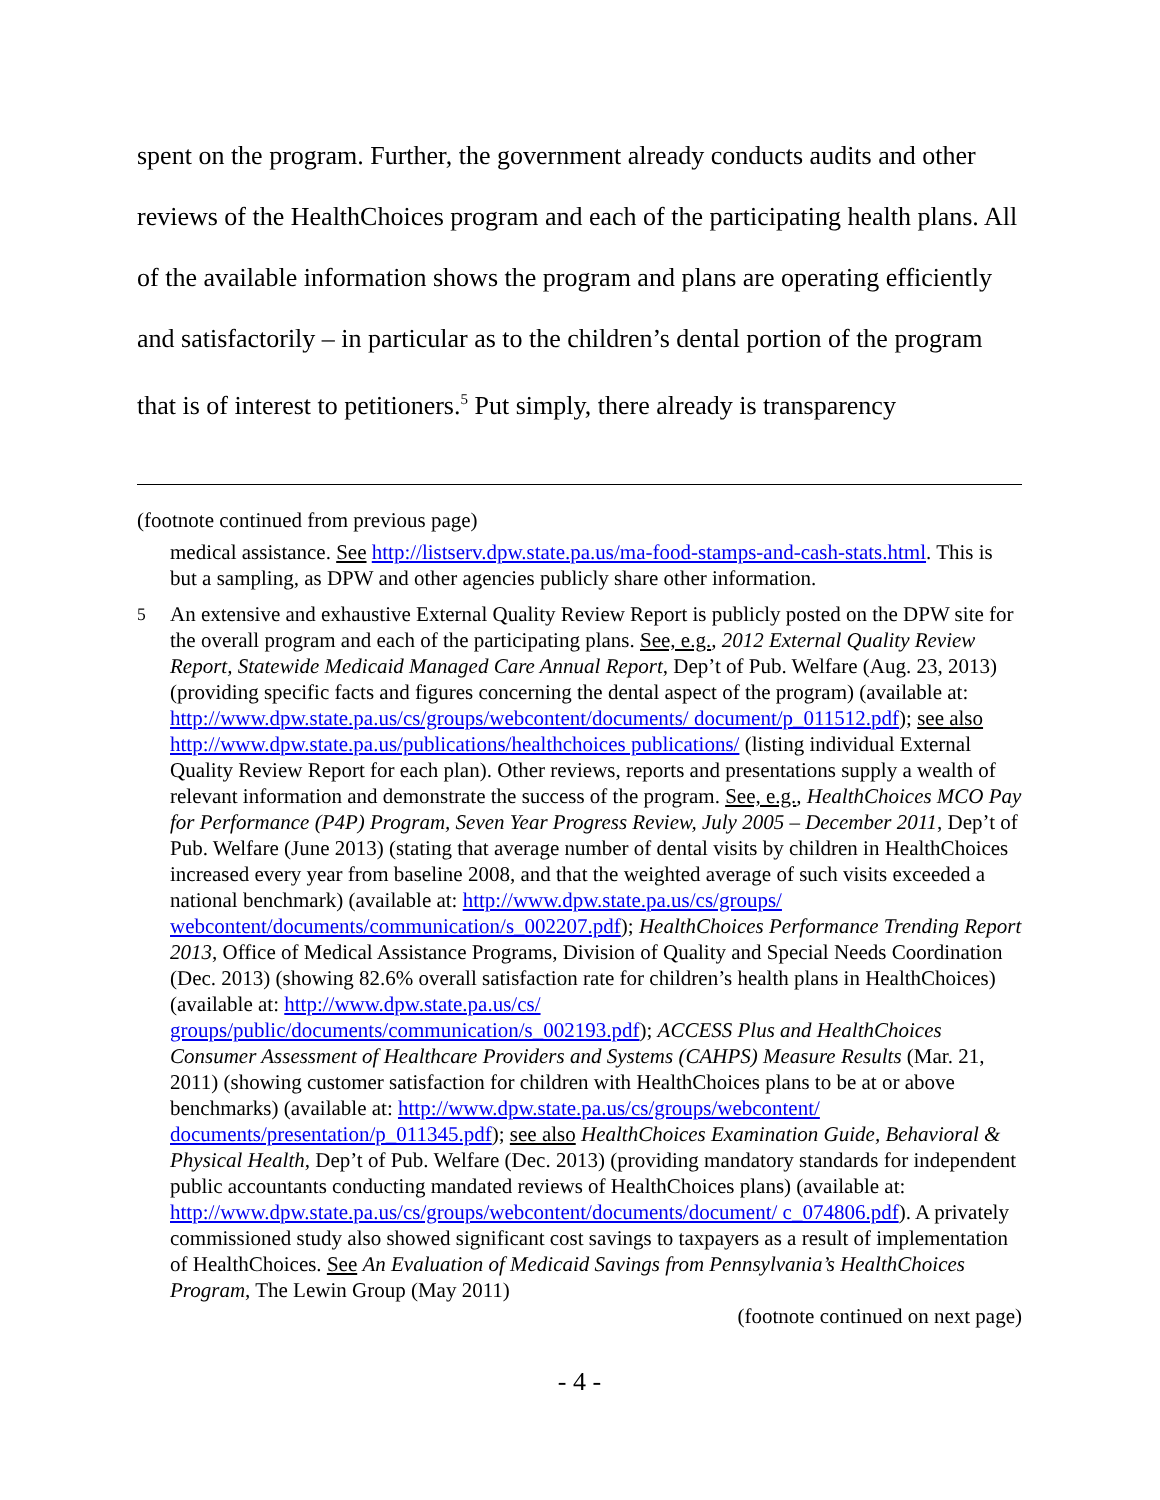spent on the program. Further, the government already conducts audits and other reviews of the HealthChoices program and each of the participating health plans. All of the available information shows the program and plans are operating efficiently and satisfactorily – in particular as to the children’s dental portion of the program that is of interest to petitioners.<sup>5</sup> Put simply, there already is transparency
(footnote continued from previous page)
medical assistance. See http://listserv.dpw.state.pa.us/ma-food-stamps-and-cash-stats.html. This is but a sampling, as DPW and other agencies publicly share other information.
<sup>5</sup> An extensive and exhaustive External Quality Review Report is publicly posted on the DPW site for the overall program and each of the participating plans. See, e.g., 2012 External Quality Review Report, Statewide Medicaid Managed Care Annual Report, Dep’t of Pub. Welfare (Aug. 23, 2013) (providing specific facts and figures concerning the dental aspect of the program) (available at: http://www.dpw.state.pa.us/cs/groups/webcontent/documents/ document/p_011512.pdf); see also http://www.dpw.state.pa.us/publications/healthchoices publications/ (listing individual External Quality Review Report for each plan). Other reviews, reports and presentations supply a wealth of relevant information and demonstrate the success of the program. See, e.g., HealthChoices MCO Pay for Performance (P4P) Program, Seven Year Progress Review, July 2005 – December 2011, Dep’t of Pub. Welfare (June 2013) (stating that average number of dental visits by children in HealthChoices increased every year from baseline 2008, and that the weighted average of such visits exceeded a national benchmark) (available at: http://www.dpw.state.pa.us/cs/groups/ webcontent/documents/communication/s_002207.pdf); HealthChoices Performance Trending Report 2013, Office of Medical Assistance Programs, Division of Quality and Special Needs Coordination (Dec. 2013) (showing 82.6% overall satisfaction rate for children’s health plans in HealthChoices) (available at: http://www.dpw.state.pa.us/cs/ groups/public/documents/communication/s_002193.pdf); ACCESS Plus and HealthChoices Consumer Assessment of Healthcare Providers and Systems (CAHPS) Measure Results (Mar. 21, 2011) (showing customer satisfaction for children with HealthChoices plans to be at or above benchmarks) (available at: http://www.dpw.state.pa.us/cs/groups/webcontent/ documents/presentation/p_011345.pdf); see also HealthChoices Examination Guide, Behavioral & Physical Health, Dep’t of Pub. Welfare (Dec. 2013) (providing mandatory standards for independent public accountants conducting mandated reviews of HealthChoices plans) (available at: http://www.dpw.state.pa.us/cs/groups/webcontent/documents/document/ c_074806.pdf). A privately commissioned study also showed significant cost savings to taxpayers as a result of implementation of HealthChoices. See An Evaluation of Medicaid Savings from Pennsylvania’s HealthChoices Program, The Lewin Group (May 2011)
(footnote continued on next page)
- 4 -